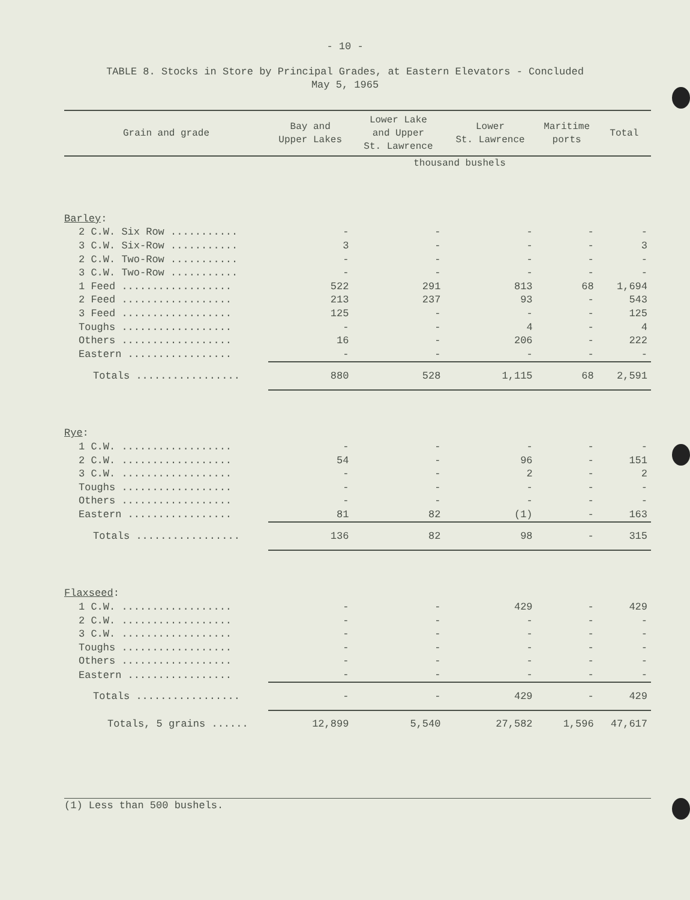- 10 -
TABLE 8. Stocks in Store by Principal Grades, at Eastern Elevators - Concluded
May 5, 1965
| Grain and grade | Bay and Upper Lakes | Lower Lake and Upper St. Lawrence | Lower St. Lawrence | Maritime ports | Total |
| --- | --- | --- | --- | --- | --- |
| | thousand bushels | | | | |
| Barley : | | | | | |
| 2 C.W. Six Row ........... | - | - | - | - | - |
| 3 C.W. Six-Row ........... | 3 | - | - | - | 3 |
| 2 C.W. Two-Row ........... | - | - | - | - | - |
| 3 C.W. Two-Row ........... | - | - | - | - | - |
| 1 Feed .................. | 522 | 291 | 813 | 68 | 1,694 |
| 2 Feed .................. | 213 | 237 | 93 | - | 543 |
| 3 Feed .................. | 125 | - | - | - | 125 |
| Toughs .................. | - | - | 4 | - | 4 |
| Others .................. | 16 | - | 206 | - | 222 |
| Eastern ................. | - | - | - | - | - |
| Totals ................. | 880 | 528 | 1,115 | 68 | 2,591 |
| Rye : | | | | | |
| 1 C.W. .................. | - | - | - | - | - |
| 2 C.W. .................. | 54 | - | 96 | - | 151 |
| 3 C.W. .................. | - | - | 2 | - | 2 |
| Toughs .................. | - | - | - | - | - |
| Others .................. | - | - | - | - | - |
| Eastern ................. | 81 | 82 | (1) | - | 163 |
| Totals ................. | 136 | 82 | 98 | - | 315 |
| Flaxseed : | | | | | |
| 1 C.W. .................. | - | - | 429 | - | 429 |
| 2 C.W. .................. | - | - | - | - | - |
| 3 C.W. .................. | - | - | - | - | - |
| Toughs .................. | - | - | - | - | - |
| Others .................. | - | - | - | - | - |
| Eastern ................. | - | - | - | - | - |
| Totals ................. | - | - | 429 | - | 429 |
| Totals, 5 grains ...... | 12,899 | 5,540 | 27,582 | 1,596 | 47,617 |
(1) Less than 500 bushels.